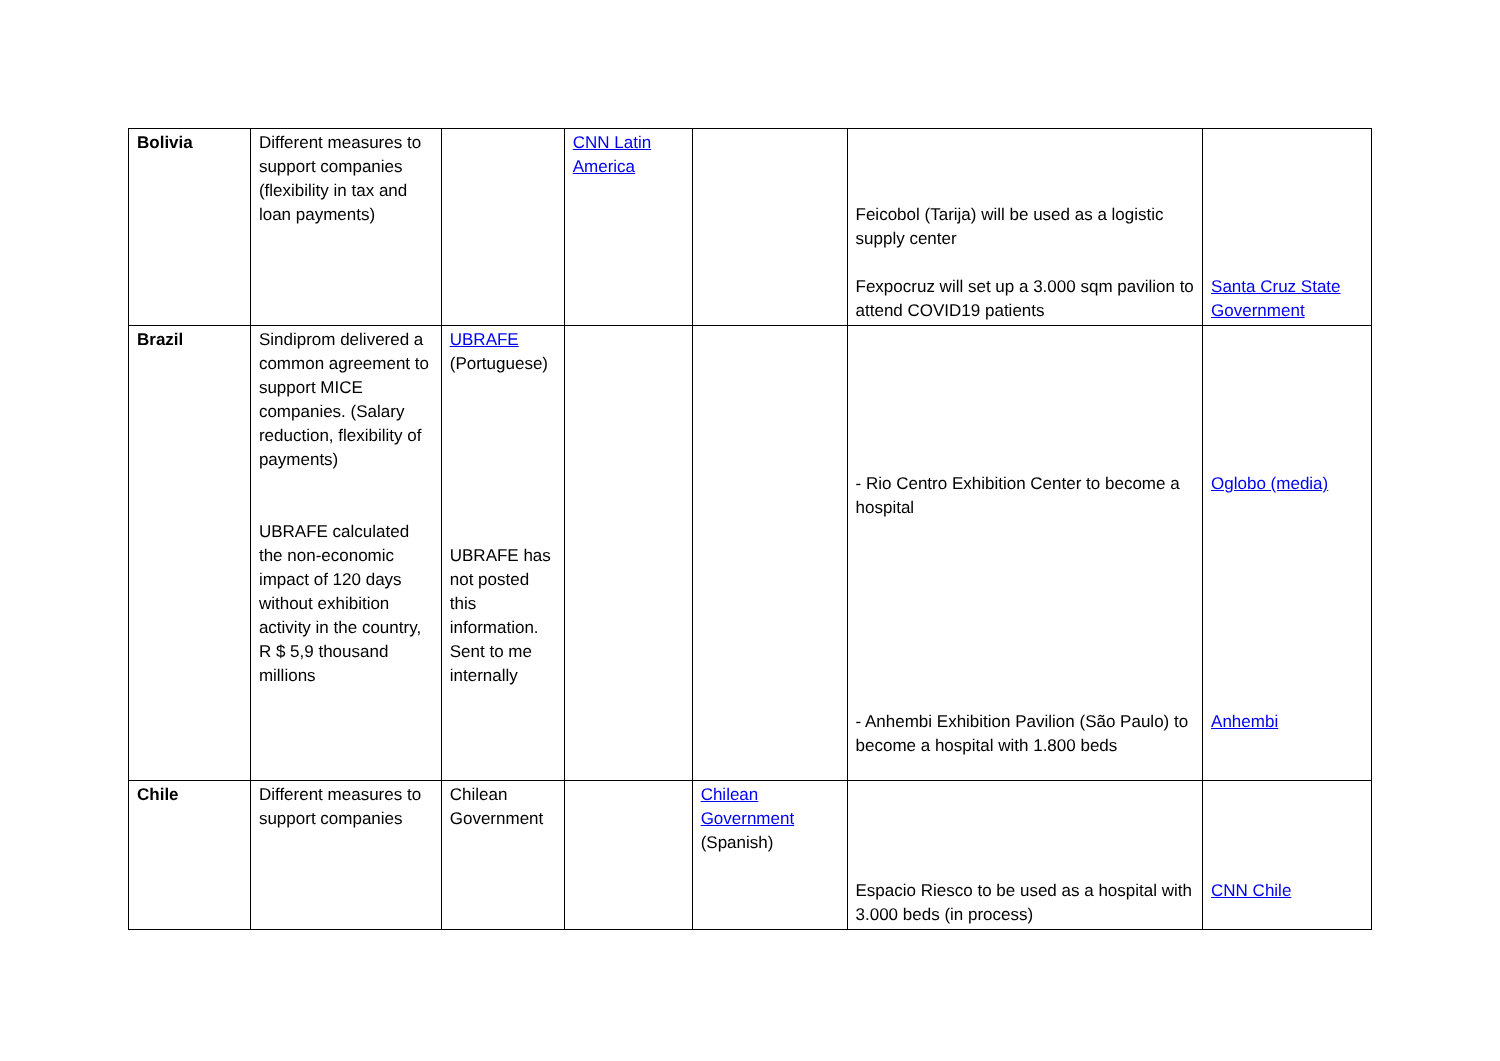| Bolivia | Different measures to support companies (flexibility in tax and loan payments) | | CNN Latin America | | Feicobol (Tarija) will be used as a logistic supply center Fexpocruz will set up a 3.000 sqm pavilion to attend COVID19 patients | Santa Cruz State Government |
| Brazil | Sindiprom delivered a common agreement to support MICE companies. (Salary reduction, flexibility of payments) UBRAFE calculated the non-economic impact of 120 days without exhibition activity in the country, R $ 5,9 thousand millions | UBRAFE (Portuguese) UBRAFE has not posted this information. Sent to me internally | | | - Rio Centro Exhibition Center to become a hospital - Anhembi Exhibition Pavilion (São Paulo) to become a hospital with 1.800 beds | Oglobo (media) Anhembi |
| Chile | Different measures to support companies | Chilean Government | | Chilean Government (Spanish) | Espacio Riesco to be used as a hospital with 3.000 beds (in process) | CNN Chile |